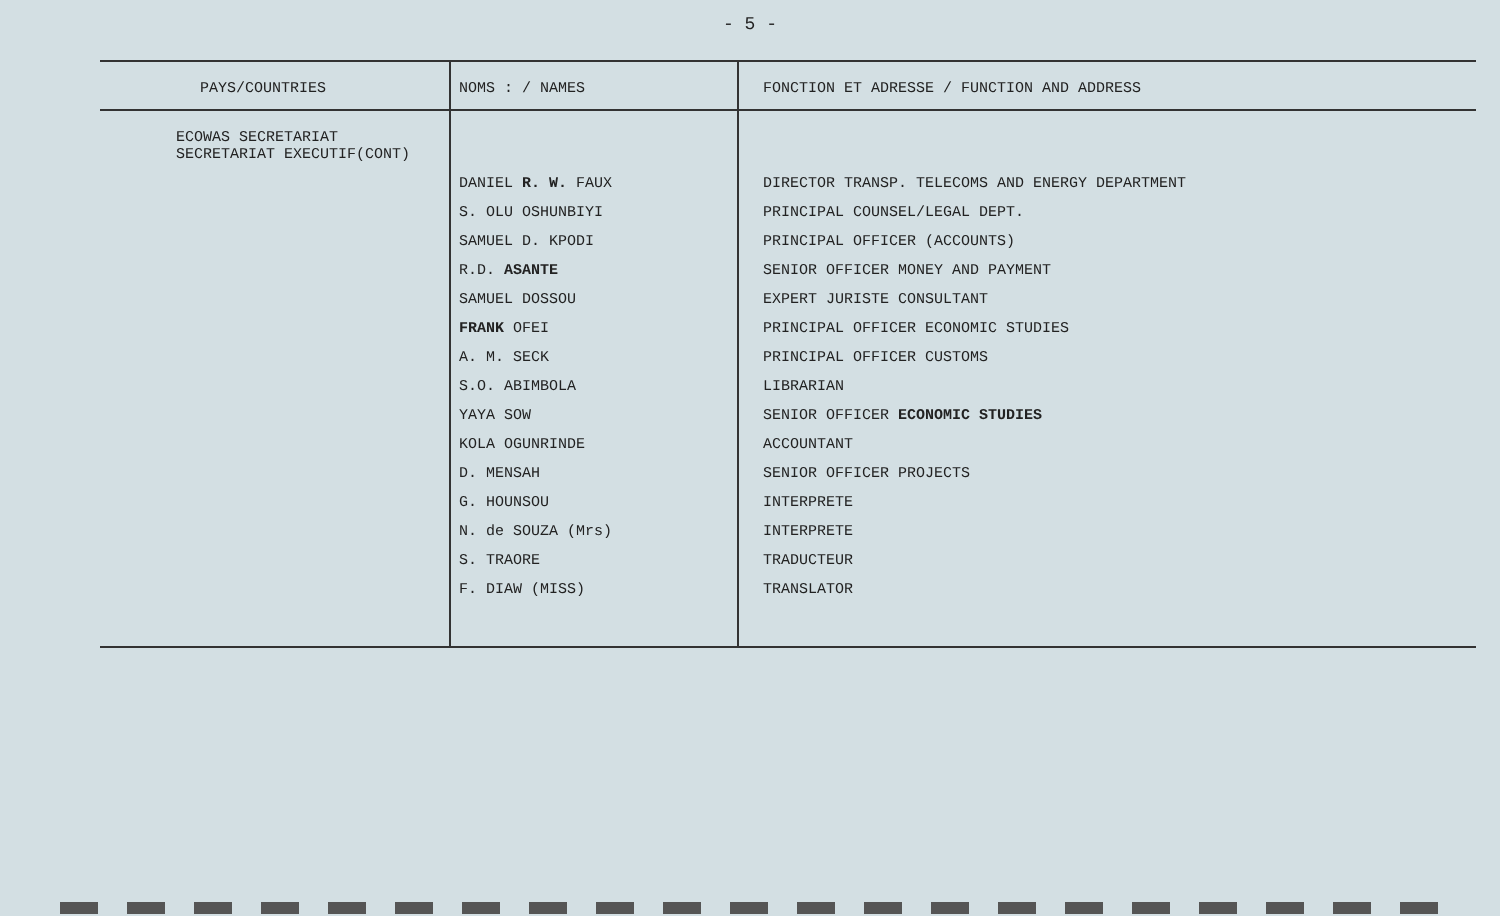- 5 -
| PAYS/COUNTRIES | NOMS : / NAMES | FONCTION ET ADRESSE / FUNCTION AND ADDRESS |
| --- | --- | --- |
| ECOWAS SECRETARIAT SECRETARIAT EXECUTIF(CONT) | | |
| | DANIEL R. W. FAUX | DIRECTOR TRANSP. TELECOMS AND ENERGY DEPARTMENT |
| | S. OLU OSHUNBIYI | PRINCIPAL COUNSEL/LEGAL DEPT. |
| | SAMUEL D. KPODI | PRINCIPAL OFFICER (ACCOUNTS) |
| | R.D. ASANTE | SENIOR OFFICER MONEY AND PAYMENT |
| | SAMUEL DOSSOU | EXPERT JURISTE CONSULTANT |
| | FRANK OFEI | PRINCIPAL OFFICER ECONOMIC STUDIES |
| | A. M. SECK | PRINCIPAL OFFICER CUSTOMS |
| | S.O. ABIMBOLA | LIBRARIAN |
| | YAYA SOW | SENIOR OFFICER ECONOMIC STUDIES |
| | KOLA OGUNRINDE | ACCOUNTANT |
| | D. MENSAH | SENIOR OFFICER PROJECTS |
| | G. HOUNSOU | INTERPRETE |
| | N. de SOUZA (Mrs) | INTERPRETE |
| | S. TRAORE | TRADUCTEUR |
| | F. DIAW (MISS) | TRANSLATOR |